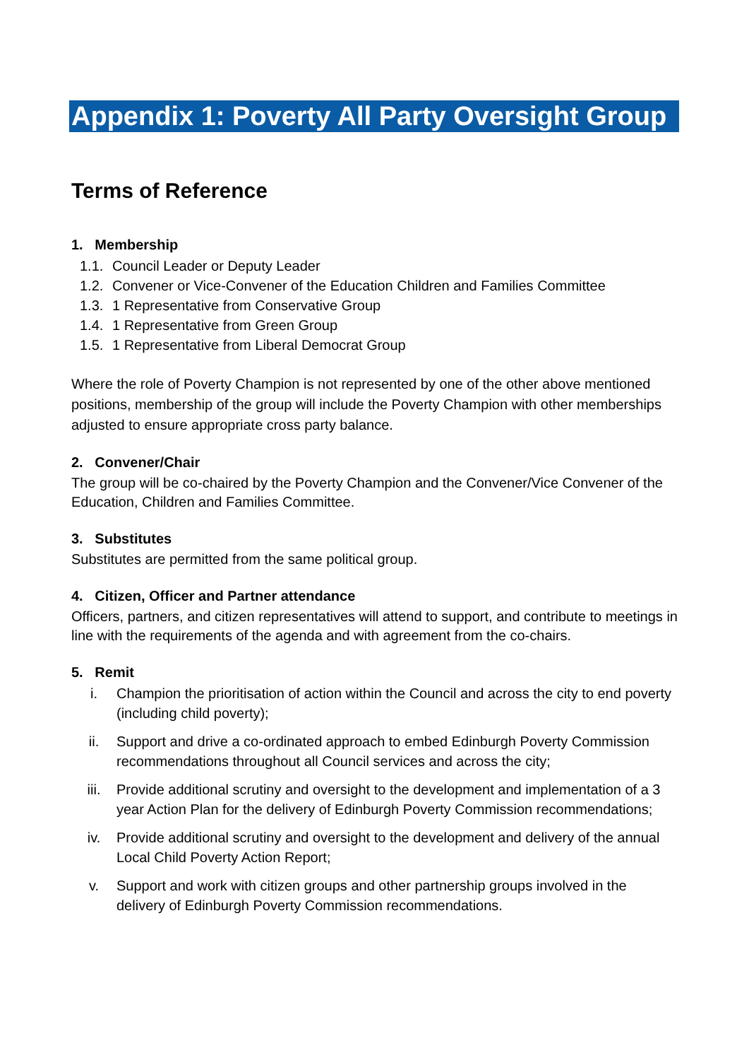Appendix 1: Poverty All Party Oversight Group
Terms of Reference
1. Membership
1.1. Council Leader or Deputy Leader
1.2. Convener or Vice-Convener of the Education Children and Families Committee
1.3. 1 Representative from Conservative Group
1.4. 1 Representative from Green Group
1.5. 1 Representative from Liberal Democrat Group
Where the role of Poverty Champion is not represented by one of the other above mentioned positions, membership of the group will include the Poverty Champion with other memberships adjusted to ensure appropriate cross party balance.
2. Convener/Chair
The group will be co-chaired by the Poverty Champion and the Convener/Vice Convener of the Education, Children and Families Committee.
3. Substitutes
Substitutes are permitted from the same political group.
4. Citizen, Officer and Partner attendance
Officers, partners, and citizen representatives will attend to support, and contribute to meetings in line with the requirements of the agenda and with agreement from the co-chairs.
5. Remit
i. Champion the prioritisation of action within the Council and across the city to end poverty (including child poverty);
ii. Support and drive a co-ordinated approach to embed Edinburgh Poverty Commission recommendations throughout all Council services and across the city;
iii. Provide additional scrutiny and oversight to the development and implementation of a 3 year Action Plan for the delivery of Edinburgh Poverty Commission recommendations;
iv. Provide additional scrutiny and oversight to the development and delivery of the annual Local Child Poverty Action Report;
v. Support and work with citizen groups and other partnership groups involved in the delivery of Edinburgh Poverty Commission recommendations.